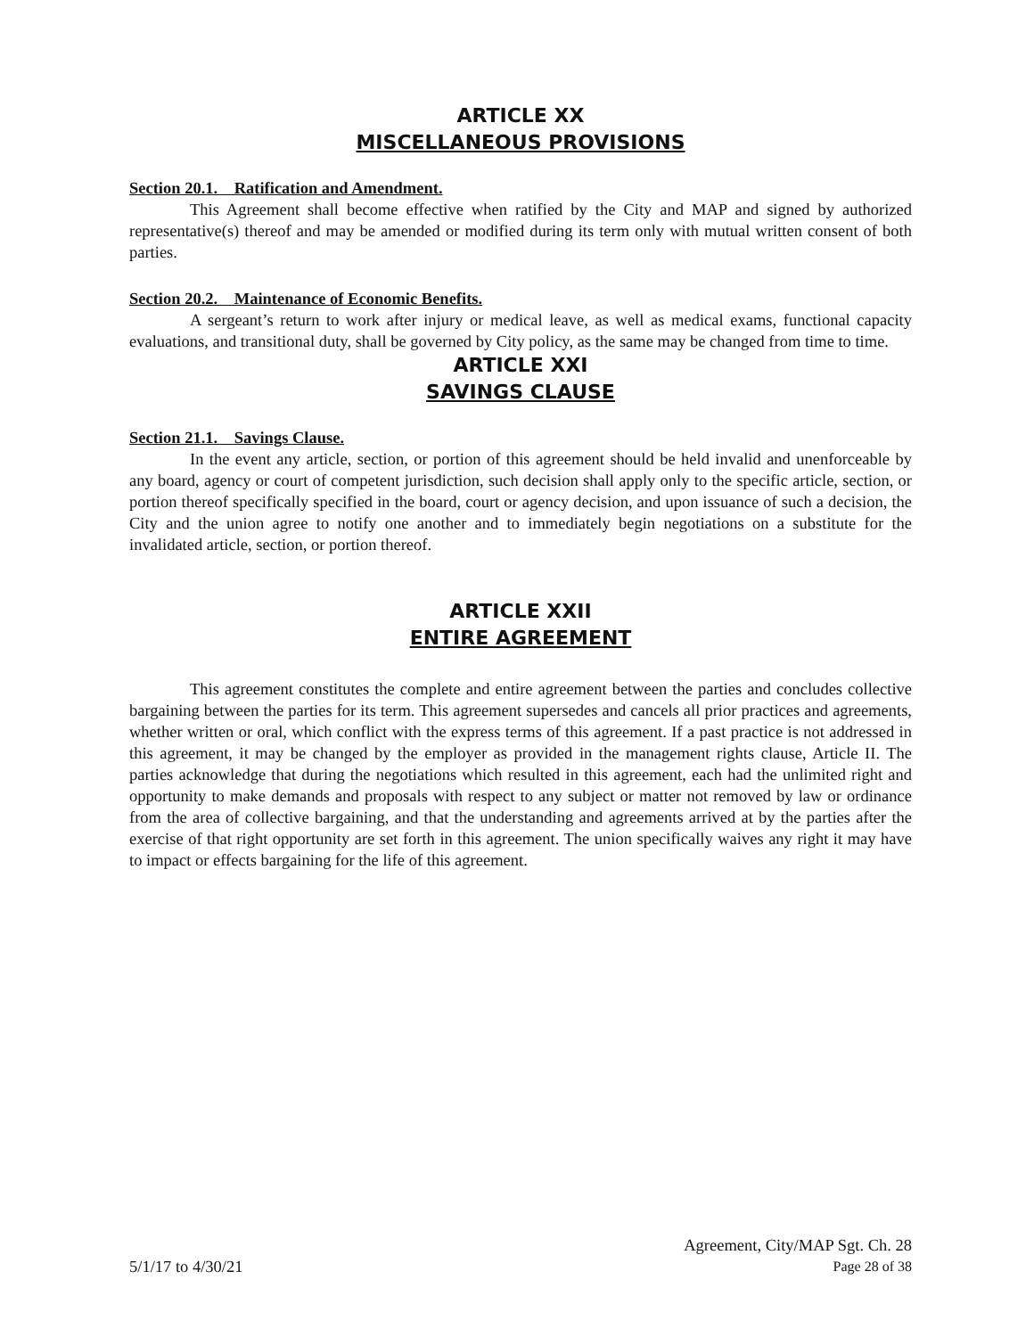ARTICLE XX
MISCELLANEOUS PROVISIONS
Section 20.1. Ratification and Amendment.
This Agreement shall become effective when ratified by the City and MAP and signed by authorized representative(s) thereof and may be amended or modified during its term only with mutual written consent of both parties.
Section 20.2. Maintenance of Economic Benefits.
A sergeant’s return to work after injury or medical leave, as well as medical exams, functional capacity evaluations, and transitional duty, shall be governed by City policy, as the same may be changed from time to time.
ARTICLE XXI
SAVINGS CLAUSE
Section 21.1. Savings Clause.
In the event any article, section, or portion of this agreement should be held invalid and unenforceable by any board, agency or court of competent jurisdiction, such decision shall apply only to the specific article, section, or portion thereof specifically specified in the board, court or agency decision, and upon issuance of such a decision, the City and the union agree to notify one another and to immediately begin negotiations on a substitute for the invalidated article, section, or portion thereof.
ARTICLE XXII
ENTIRE AGREEMENT
This agreement constitutes the complete and entire agreement between the parties and concludes collective bargaining between the parties for its term. This agreement supersedes and cancels all prior practices and agreements, whether written or oral, which conflict with the express terms of this agreement. If a past practice is not addressed in this agreement, it may be changed by the employer as provided in the management rights clause, Article II. The parties acknowledge that during the negotiations which resulted in this agreement, each had the unlimited right and opportunity to make demands and proposals with respect to any subject or matter not removed by law or ordinance from the area of collective bargaining, and that the understanding and agreements arrived at by the parties after the exercise of that right opportunity are set forth in this agreement. The union specifically waives any right it may have to impact or effects bargaining for the life of this agreement.
Agreement, City/MAP Sgt. Ch. 28
5/1/17 to 4/30/21 Page 28 of 38